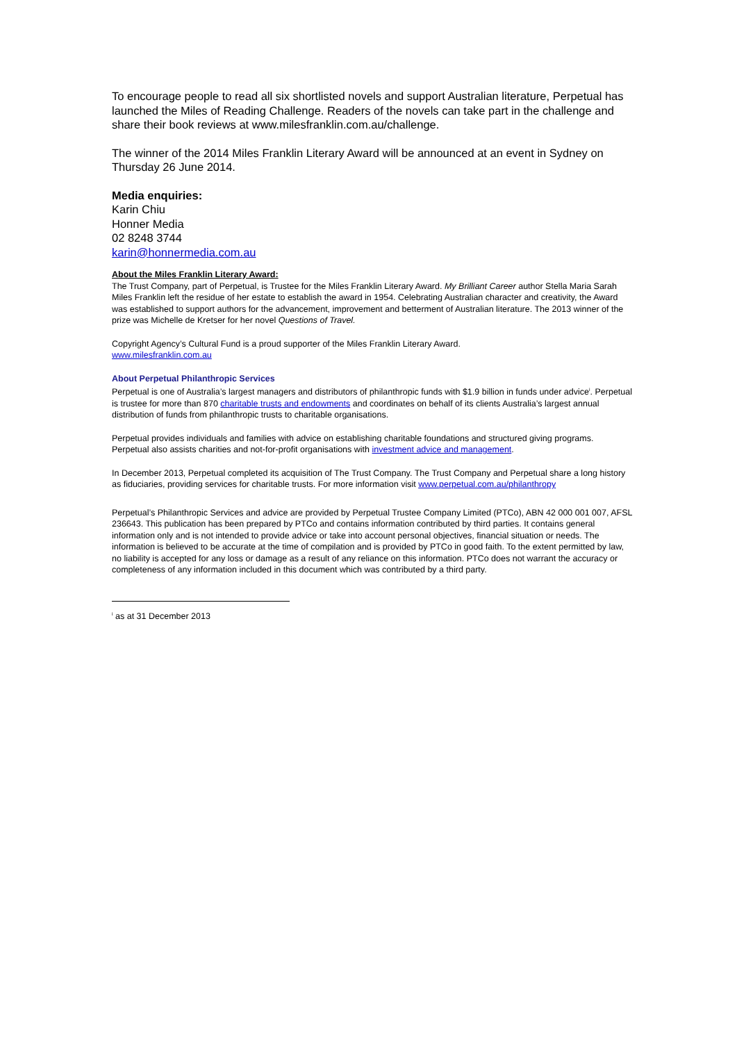To encourage people to read all six shortlisted novels and support Australian literature, Perpetual has launched the Miles of Reading Challenge. Readers of the novels can take part in the challenge and share their book reviews at www.milesfranklin.com.au/challenge.
The winner of the 2014 Miles Franklin Literary Award will be announced at an event in Sydney on Thursday 26 June 2014.
Media enquiries:
Karin Chiu
Honner Media
02 8248 3744
karin@honnermedia.com.au
About the Miles Franklin Literary Award:
The Trust Company, part of Perpetual, is Trustee for the Miles Franklin Literary Award. My Brilliant Career author Stella Maria Sarah Miles Franklin left the residue of her estate to establish the award in 1954. Celebrating Australian character and creativity, the Award was established to support authors for the advancement, improvement and betterment of Australian literature. The 2013 winner of the prize was Michelle de Kretser for her novel Questions of Travel.
Copyright Agency’s Cultural Fund is a proud supporter of the Miles Franklin Literary Award.
www.milesfranklin.com.au
About Perpetual Philanthropic Services
Perpetual is one of Australia’s largest managers and distributors of philanthropic funds with $1.9 billion in funds under advice<sup>i</sup>. Perpetual is trustee for more than 870 charitable trusts and endowments and coordinates on behalf of its clients Australia’s largest annual distribution of funds from philanthropic trusts to charitable organisations.
Perpetual provides individuals and families with advice on establishing charitable foundations and structured giving programs. Perpetual also assists charities and not-for-profit organisations with investment advice and management.
In December 2013, Perpetual completed its acquisition of The Trust Company. The Trust Company and Perpetual share a long history as fiduciaries, providing services for charitable trusts. For more information visit www.perpetual.com.au/philanthropy
Perpetual’s Philanthropic Services and advice are provided by Perpetual Trustee Company Limited (PTCo), ABN 42 000 001 007, AFSL 236643. This publication has been prepared by PTCo and contains information contributed by third parties. It contains general information only and is not intended to provide advice or take into account personal objectives, financial situation or needs. The information is believed to be accurate at the time of compilation and is provided by PTCo in good faith. To the extent permitted by law, no liability is accepted for any loss or damage as a result of any reliance on this information. PTCo does not warrant the accuracy or completeness of any information included in this document which was contributed by a third party.
<sup>i</sup> as at 31 December 2013